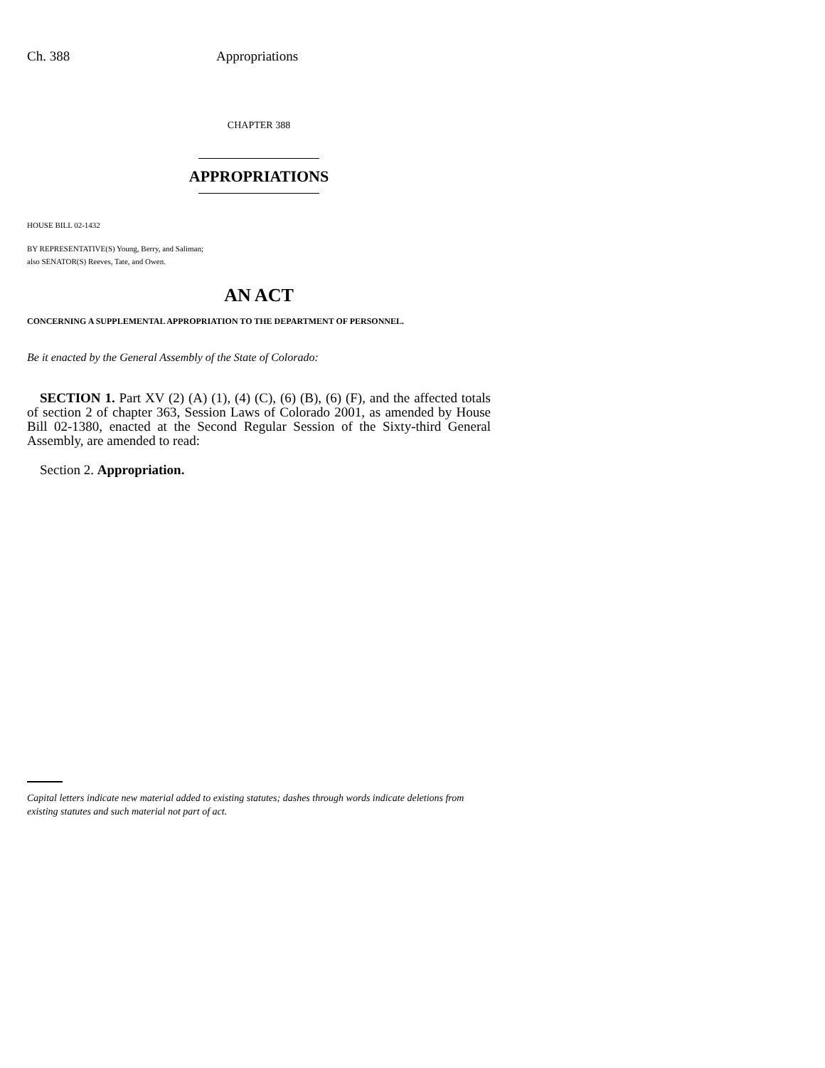Ch. 388 Appropriations
CHAPTER 388
APPROPRIATIONS
HOUSE BILL 02-1432
BY REPRESENTATIVE(S) Young, Berry, and Saliman;
also SENATOR(S) Reeves, Tate, and Owen.
AN ACT
CONCERNING A SUPPLEMENTAL APPROPRIATION TO THE DEPARTMENT OF PERSONNEL.
Be it enacted by the General Assembly of the State of Colorado:
SECTION 1. Part XV (2) (A) (1), (4) (C), (6) (B), (6) (F), and the affected totals of section 2 of chapter 363, Session Laws of Colorado 2001, as amended by House Bill 02-1380, enacted at the Second Regular Session of the Sixty-third General Assembly, are amended to read:
Section 2. Appropriation.
Capital letters indicate new material added to existing statutes; dashes through words indicate deletions from existing statutes and such material not part of act.